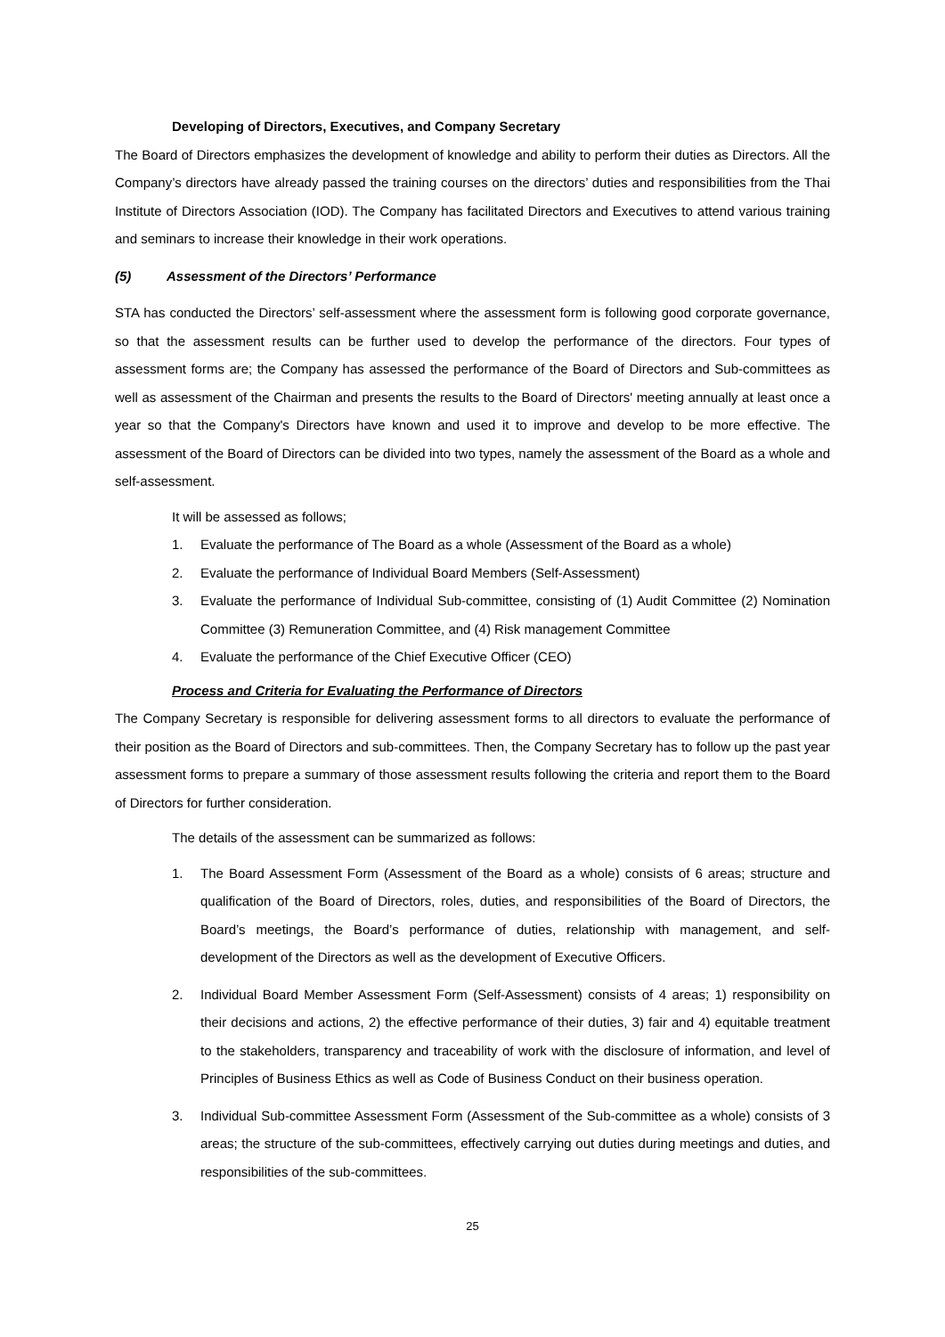Developing of Directors, Executives, and Company Secretary
The Board of Directors emphasizes the development of knowledge and ability to perform their duties as Directors. All the Company’s directors have already passed the training courses on the directors’ duties and responsibilities from the Thai Institute of Directors Association (IOD). The Company has facilitated Directors and Executives to attend various training and seminars to increase their knowledge in their work operations.
(5) Assessment of the Directors’ Performance
STA has conducted the Directors’ self-assessment where the assessment form is following good corporate governance, so that the assessment results can be further used to develop the performance of the directors. Four types of assessment forms are; the Company has assessed the performance of the Board of Directors and Sub-committees as well as assessment of the Chairman and presents the results to the Board of Directors' meeting annually at least once a year so that the Company's Directors have known and used it to improve and develop to be more effective. The assessment of the Board of Directors can be divided into two types, namely the assessment of the Board as a whole and self-assessment.
It will be assessed as follows;
1. Evaluate the performance of The Board as a whole (Assessment of the Board as a whole)
2. Evaluate the performance of Individual Board Members (Self-Assessment)
3. Evaluate the performance of Individual Sub-committee, consisting of (1) Audit Committee (2) Nomination Committee (3) Remuneration Committee, and (4) Risk management Committee
4. Evaluate the performance of the Chief Executive Officer (CEO)
Process and Criteria for Evaluating the Performance of Directors
The Company Secretary is responsible for delivering assessment forms to all directors to evaluate the performance of their position as the Board of Directors and sub-committees. Then, the Company Secretary has to follow up the past year assessment forms to prepare a summary of those assessment results following the criteria and report them to the Board of Directors for further consideration.
The details of the assessment can be summarized as follows:
1. The Board Assessment Form (Assessment of the Board as a whole) consists of 6 areas; structure and qualification of the Board of Directors, roles, duties, and responsibilities of the Board of Directors, the Board’s meetings, the Board’s performance of duties, relationship with management, and self-development of the Directors as well as the development of Executive Officers.
2. Individual Board Member Assessment Form (Self-Assessment) consists of 4 areas; 1) responsibility on their decisions and actions, 2) the effective performance of their duties, 3) fair and 4) equitable treatment to the stakeholders, transparency and traceability of work with the disclosure of information, and level of Principles of Business Ethics as well as Code of Business Conduct on their business operation.
3. Individual Sub-committee Assessment Form (Assessment of the Sub-committee as a whole) consists of 3 areas; the structure of the sub-committees, effectively carrying out duties during meetings and duties, and responsibilities of the sub-committees.
25